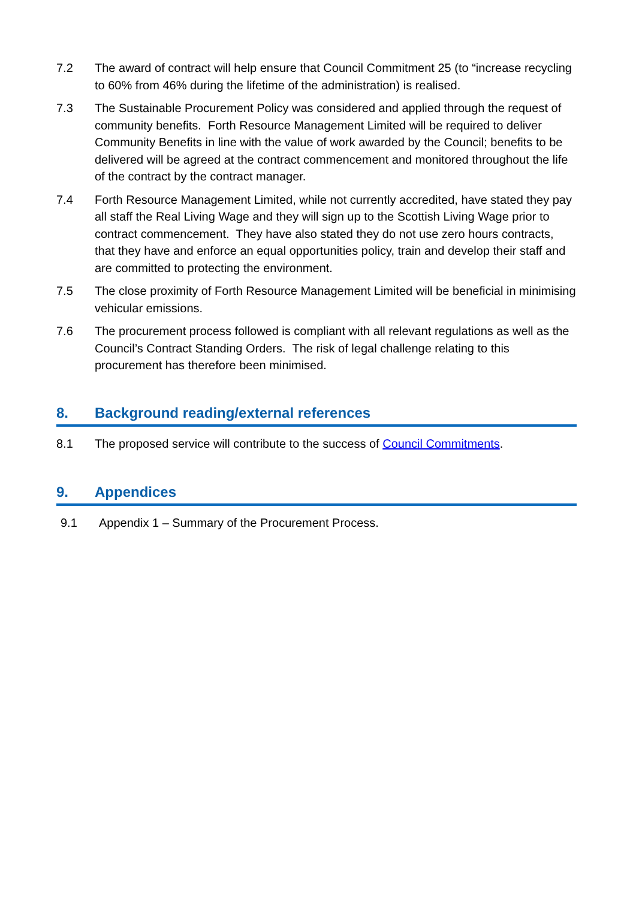7.2 The award of contract will help ensure that Council Commitment 25 (to “increase recycling to 60% from 46% during the lifetime of the administration) is realised.
7.3 The Sustainable Procurement Policy was considered and applied through the request of community benefits. Forth Resource Management Limited will be required to deliver Community Benefits in line with the value of work awarded by the Council; benefits to be delivered will be agreed at the contract commencement and monitored throughout the life of the contract by the contract manager.
7.4 Forth Resource Management Limited, while not currently accredited, have stated they pay all staff the Real Living Wage and they will sign up to the Scottish Living Wage prior to contract commencement. They have also stated they do not use zero hours contracts, that they have and enforce an equal opportunities policy, train and develop their staff and are committed to protecting the environment.
7.5 The close proximity of Forth Resource Management Limited will be beneficial in minimising vehicular emissions.
7.6 The procurement process followed is compliant with all relevant regulations as well as the Council’s Contract Standing Orders. The risk of legal challenge relating to this procurement has therefore been minimised.
8. Background reading/external references
8.1 The proposed service will contribute to the success of Council Commitments.
9. Appendices
9.1 Appendix 1 – Summary of the Procurement Process.